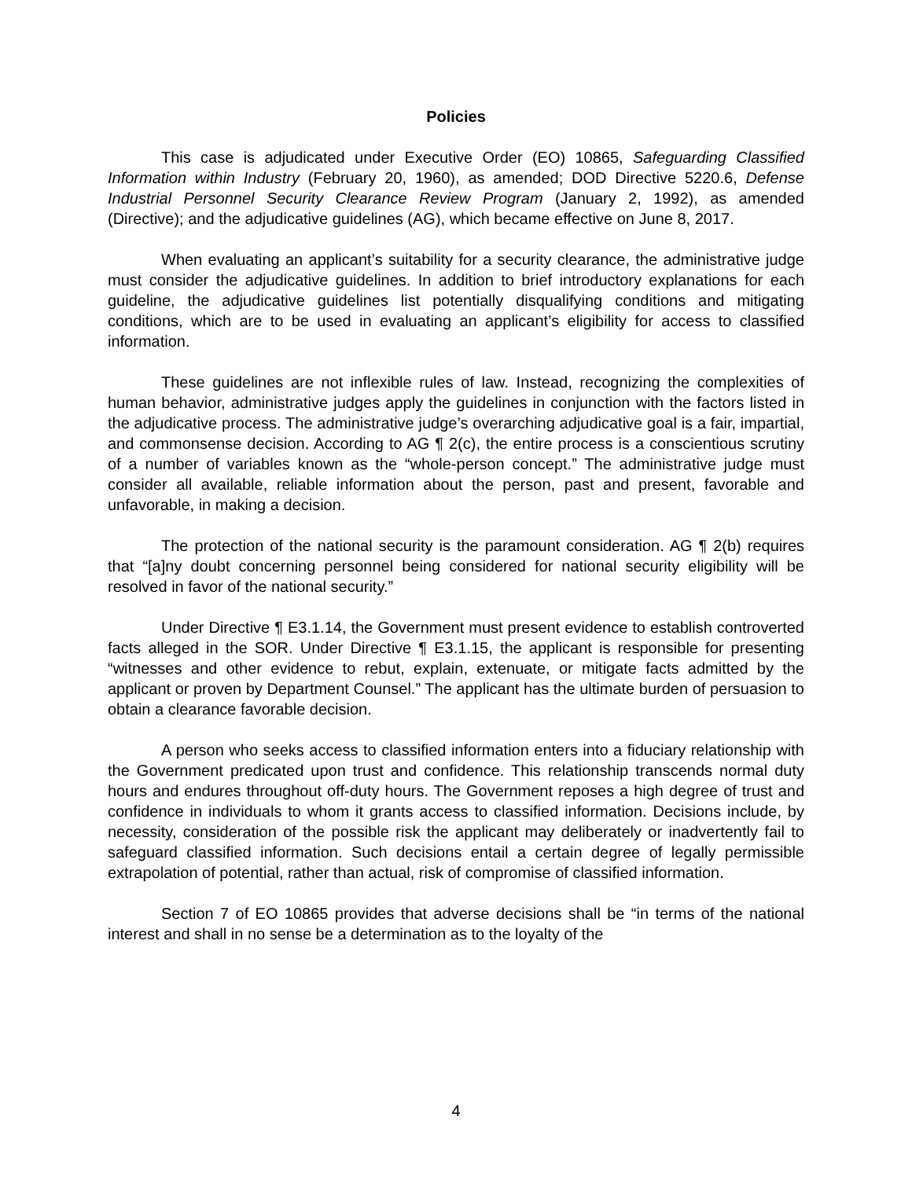Policies
This case is adjudicated under Executive Order (EO) 10865, Safeguarding Classified Information within Industry (February 20, 1960), as amended; DOD Directive 5220.6, Defense Industrial Personnel Security Clearance Review Program (January 2, 1992), as amended (Directive); and the adjudicative guidelines (AG), which became effective on June 8, 2017.
When evaluating an applicant’s suitability for a security clearance, the administrative judge must consider the adjudicative guidelines. In addition to brief introductory explanations for each guideline, the adjudicative guidelines list potentially disqualifying conditions and mitigating conditions, which are to be used in evaluating an applicant’s eligibility for access to classified information.
These guidelines are not inflexible rules of law. Instead, recognizing the complexities of human behavior, administrative judges apply the guidelines in conjunction with the factors listed in the adjudicative process. The administrative judge’s overarching adjudicative goal is a fair, impartial, and commonsense decision. According to AG ¶ 2(c), the entire process is a conscientious scrutiny of a number of variables known as the “whole-person concept.” The administrative judge must consider all available, reliable information about the person, past and present, favorable and unfavorable, in making a decision.
The protection of the national security is the paramount consideration. AG ¶ 2(b) requires that “[a]ny doubt concerning personnel being considered for national security eligibility will be resolved in favor of the national security.”
Under Directive ¶ E3.1.14, the Government must present evidence to establish controverted facts alleged in the SOR. Under Directive ¶ E3.1.15, the applicant is responsible for presenting “witnesses and other evidence to rebut, explain, extenuate, or mitigate facts admitted by the applicant or proven by Department Counsel.” The applicant has the ultimate burden of persuasion to obtain a clearance favorable decision.
A person who seeks access to classified information enters into a fiduciary relationship with the Government predicated upon trust and confidence. This relationship transcends normal duty hours and endures throughout off-duty hours. The Government reposes a high degree of trust and confidence in individuals to whom it grants access to classified information. Decisions include, by necessity, consideration of the possible risk the applicant may deliberately or inadvertently fail to safeguard classified information. Such decisions entail a certain degree of legally permissible extrapolation of potential, rather than actual, risk of compromise of classified information.
Section 7 of EO 10865 provides that adverse decisions shall be “in terms of the national interest and shall in no sense be a determination as to the loyalty of the
4